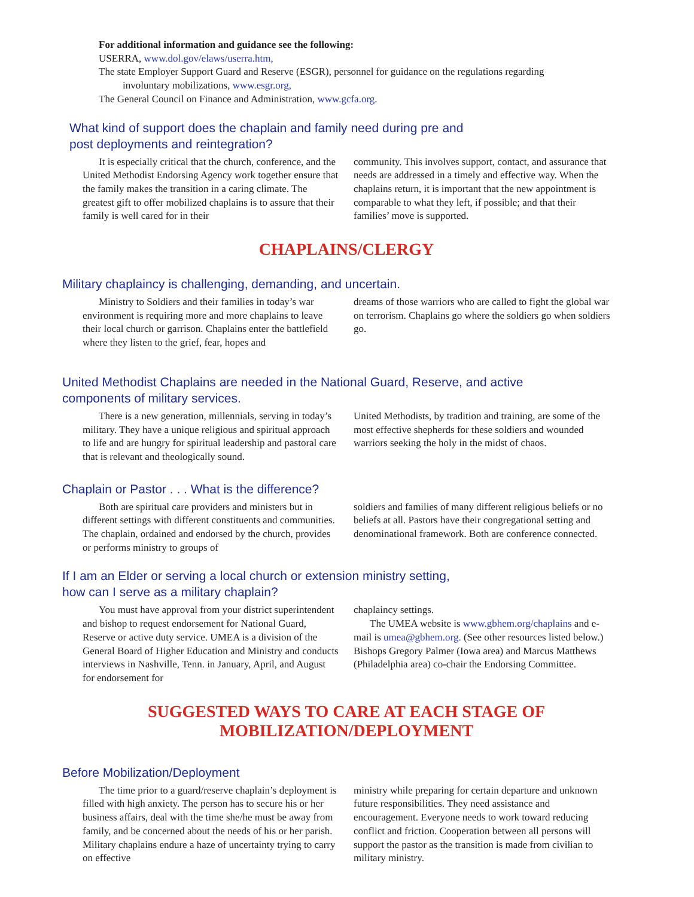For additional information and guidance see the following:
USERRA, www.dol.gov/elaws/userra.htm,
The state Employer Support Guard and Reserve (ESGR), personnel for guidance on the regulations regarding
involuntary mobilizations, www.esgr.org,
The General Council on Finance and Administration, www.gcfa.org.
What kind of support does the chaplain and family need during pre and
post deployments and reintegration?
It is especially critical that the church, conference, and the United Methodist Endorsing Agency work together ensure that the family makes the transition in a caring climate. The greatest gift to offer mobilized chaplains is to assure that their family is well cared for in their
community. This involves support, contact, and assurance that needs are addressed in a timely and effective way. When the chaplains return, it is important that the new appointment is comparable to what they left, if possible; and that their families’ move is supported.
CHAPLAINS/CLERGY
Military chaplaincy is challenging, demanding, and uncertain.
Ministry to Soldiers and their families in today’s war environment is requiring more and more chaplains to leave their local church or garrison. Chaplains enter the battlefield where they listen to the grief, fear, hopes and
dreams of those warriors who are called to fight the global war on terrorism. Chaplains go where the soldiers go when soldiers go.
United Methodist Chaplains are needed in the National Guard, Reserve, and active
components of military services.
There is a new generation, millennials, serving in today’s military. They have a unique religious and spiritual approach to life and are hungry for spiritual leadership and pastoral care that is relevant and theologically sound.
United Methodists, by tradition and training, are some of the most effective shepherds for these soldiers and wounded warriors seeking the holy in the midst of chaos.
Chaplain or Pastor . . . What is the difference?
Both are spiritual care providers and ministers but in different settings with different constituents and communities. The chaplain, ordained and endorsed by the church, provides or performs ministry to groups of
soldiers and families of many different religious beliefs or no beliefs at all. Pastors have their congregational setting and denominational framework. Both are conference connected.
If I am an Elder or serving a local church or extension ministry setting,
how can I serve as a military chaplain?
You must have approval from your district superintendent and bishop to request endorsement for National Guard, Reserve or active duty service. UMEA is a division of the General Board of Higher Education and Ministry and conducts interviews in Nashville, Tenn. in January, April, and August for endorsement for
chaplaincy settings.
The UMEA website is www.gbhem.org/chaplains and e-mail is umea@gbhem.org. (See other resources listed below.) Bishops Gregory Palmer (Iowa area) and Marcus Matthews (Philadelphia area) co-chair the Endorsing Committee.
SUGGESTED WAYS TO CARE AT EACH STAGE OF
MOBILIZATION/DEPLOYMENT
Before Mobilization/Deployment
The time prior to a guard/reserve chaplain’s deployment is filled with high anxiety. The person has to secure his or her business affairs, deal with the time she/he must be away from family, and be concerned about the needs of his or her parish. Military chaplains endure a haze of uncertainty trying to carry on effective
ministry while preparing for certain departure and unknown future responsibilities. They need assistance and encouragement. Everyone needs to work toward reducing conflict and friction. Cooperation between all persons will support the pastor as the transition is made from civilian to military ministry.